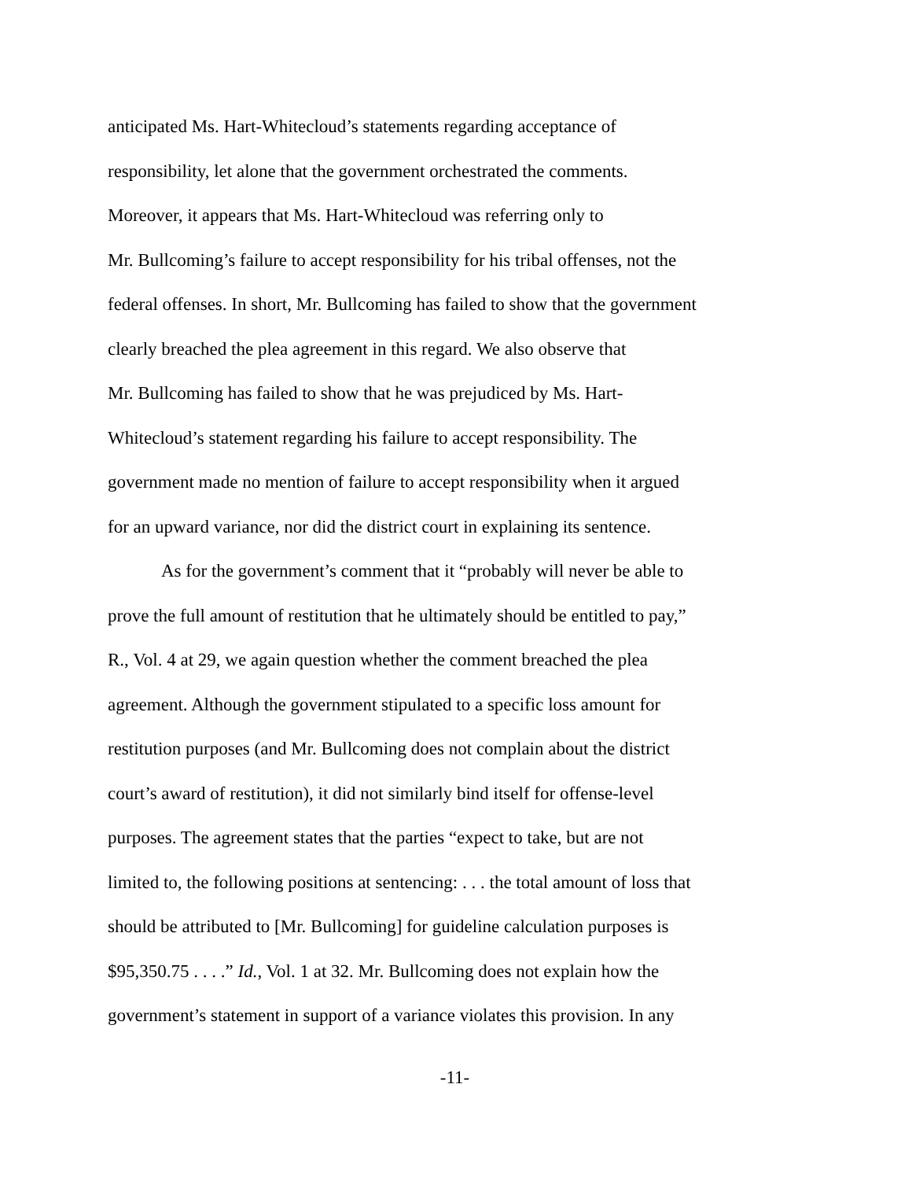anticipated Ms. Hart-Whitecloud’s statements regarding acceptance of
responsibility, let alone that the government orchestrated the comments.
Moreover, it appears that Ms. Hart-Whitecloud was referring only to
Mr. Bullcoming’s failure to accept responsibility for his tribal offenses, not the
federal offenses. In short, Mr. Bullcoming has failed to show that the government
clearly breached the plea agreement in this regard. We also observe that
Mr. Bullcoming has failed to show that he was prejudiced by Ms. Hart-
Whitecloud’s statement regarding his failure to accept responsibility. The
government made no mention of failure to accept responsibility when it argued
for an upward variance, nor did the district court in explaining its sentence.
As for the government’s comment that it “probably will never be able to
prove the full amount of restitution that he ultimately should be entitled to pay,”
R., Vol. 4 at 29, we again question whether the comment breached the plea
agreement. Although the government stipulated to a specific loss amount for
restitution purposes (and Mr. Bullcoming does not complain about the district
court’s award of restitution), it did not similarly bind itself for offense-level
purposes. The agreement states that the parties “expect to take, but are not
limited to, the following positions at sentencing: . . . the total amount of loss that
should be attributed to [Mr. Bullcoming] for guideline calculation purposes is
$95,350.75 . . . .” Id., Vol. 1 at 32. Mr. Bullcoming does not explain how the
government’s statement in support of a variance violates this provision. In any
-11-